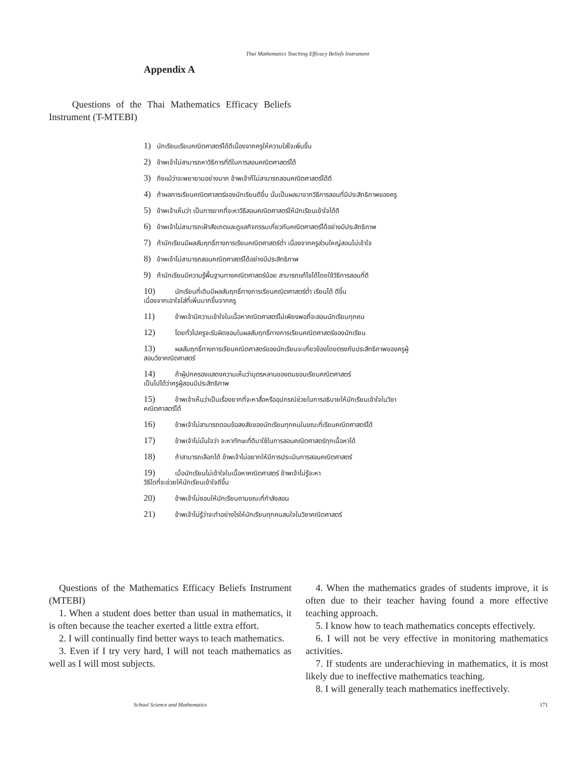Thai Mathematics Teaching Efficacy Beliefs Instrument
Appendix A
Questions of the Thai Mathematics Efficacy Beliefs Instrument (T-MTEBI)
1) นักเรียนเรียนคณิตศาสตร์ได้ดีเนื่องจากครูให้ความใส่ใจเพิ่มขึ้น
2) ข้าพเจ้าไม่สามารถหาวิธีการที่ดีในการสอนคณิตศาสตร์ได้
3) ถึงแม้ว่าจะพยายามอย่างมาก ข้าพเจ้าก็ไม่สามารถสอนคณิตศาสตร์ได้ดี
4) ถ้าผลการเรียนคณิตศาสตร์ของนักเรียนดีขึ้น นั่นเป็นผลมาจากวิธีการสอนที่มีประสิทธิภาพของครู
5) ข้าพเจ้าเห็นว่า เป็นการยากที่จะหาวิธีสอนคณิตศาสตร์ให้นักเรียนเข้าใจได้ดี
6) ข้าพเจ้าไม่สามารถเฝ้าสังเกตและดูแลกิจกรรมเกี่ยวกับคณิตศาสตร์ได้อย่างมีประสิทธิภาพ
7) ถ้านักเรียนมีผลสัมฤทธิ์ทางการเรียนคณิตศาสตร์ต่ำ เนื่องจากครูส่วนใหญ่สอนไม่เข้าใจ
8) ข้าพเจ้าไม่สามารถสอนคณิตศาสตร์ได้อย่างมีประสิทธิภาพ
9) ถ้านักเรียนมีความรู้พื้นฐานทางคณิตศาสตร์น้อย สามารถแก้ไขได้โดยใช้วิธีการสอนที่ดี
10) นักเรียนที่เดิมมีผลสัมฤทธิ์ทางการเรียนคณิตศาสตร์ต่ำ เรียนได้ ดีขึ้น
เนื่องจากเอาใจใส่ที่เพิ่มมากขึ้นจากครู
11) ข้าพเจ้ามีความเข้าใจในเนื้อหาคณิตศาสตร์ไม่เพียงพอที่จะสอนนักเรียนทุกคน
12) โดยทั่วไปครูจะรับผิดชอบในผลสัมฤทธิ์ทางการเรียนคณิตศาสตร์ของนักเรียน
13) ผลสัมฤทธิ์ทางการเรียนคณิตศาสตร์ของนักเรียนจะเกี่ยวข้องโดยตรงกับประสิทธิภาพของครูผู้
สอนวิชาคณิตศาสตร์
14) ถ้าผู้ปกครองแสดงความเห็นว่าบุตรหลานของตนชอบเรียนคณิตศาสตร์
เป็นไปได้ว่าครูผู้สอนมีประสิทธิภาพ
15) ข้าพเจ้าเห็นว่าเป็นเรื่องยากที่จะหาสื่อหรืออุปกรณ์ช่วยในการอธิบายให้นักเรียนเข้าใจในวิชา
คณิตศาสตร์ได้
16) ข้าพเจ้าไม่สามารถตอบข้อสงสัยของนักเรียนทุกคนในขณะที่เรียนคณิตศาสตร์ได้
17) ข้าพเจ้าไม่มั่นใจว่า จะหาทักษะที่ดีมาใช้ในการสอนคณิตศาสตร์ทุกเนื้อหาได้
18) ถ้าสามารถเลือกได้ ข้าพเจ้าไม่อยากให้มีการประเมินการสอนคณิตศาสตร์
19) เมื่อนักเรียนไม่เข้าใจในเนื้อหาคณิตศาสตร์ ข้าพเจ้าไม่รู้จะหา
วิธีใดที่จะช่วยให้นักเรียนเข้าใจดีขึ้น
20) ข้าพเจ้าไม่ชอบให้นักเรียนถามขณะที่กำลังสอน
21) ข้าพเจ้าไม่รู้ว่าจะทำอย่างไรให้นักเรียนทุกคนสนใจในวิชาคณิตศาสตร์
Questions of the Mathematics Efficacy Beliefs Instrument (MTEBI)
1. When a student does better than usual in mathematics, it is often because the teacher exerted a little extra effort.
2. I will continually find better ways to teach mathematics.
3. Even if I try very hard, I will not teach mathematics as well as I will most subjects.
4. When the mathematics grades of students improve, it is often due to their teacher having found a more effective teaching approach.
5. I know how to teach mathematics concepts effectively.
6. I will not be very effective in monitoring mathematics activities.
7. If students are underachieving in mathematics, it is most likely due to ineffective mathematics teaching.
8. I will generally teach mathematics ineffectively.
School Science and Mathematics 171